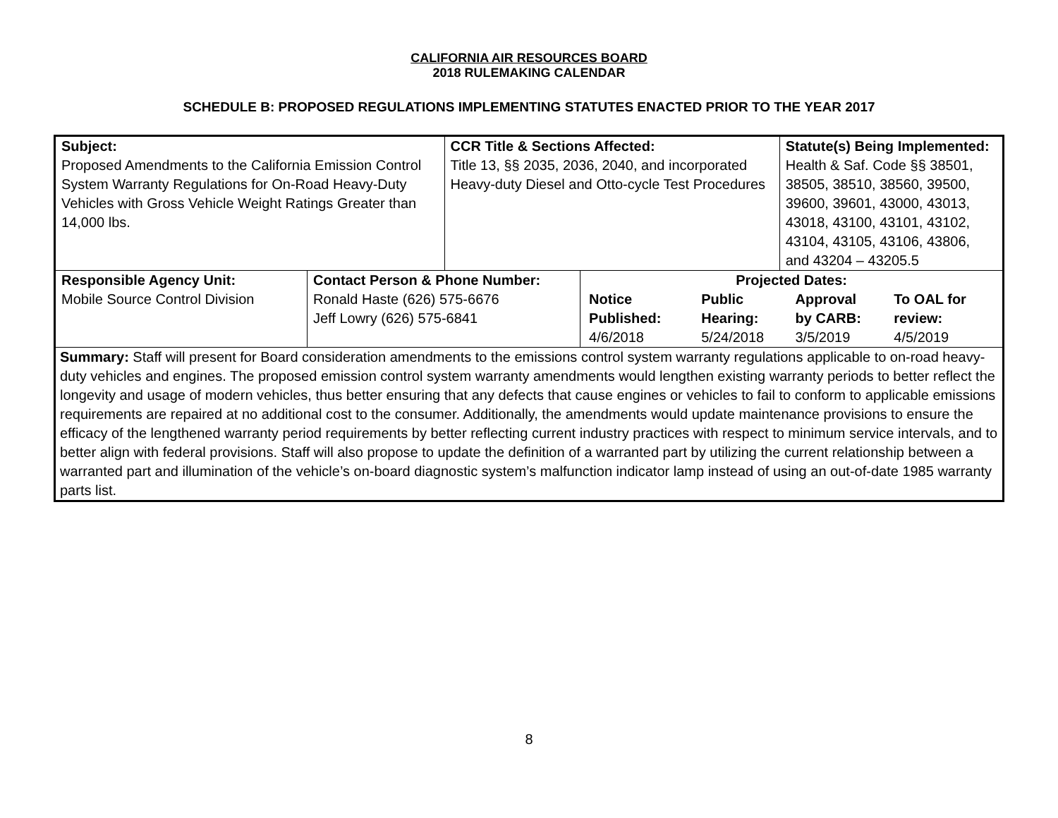CALIFORNIA AIR RESOURCES BOARD
2018 RULEMAKING CALENDAR
SCHEDULE B: PROPOSED REGULATIONS IMPLEMENTING STATUTES ENACTED PRIOR TO THE YEAR 2017
| Subject: Proposed Amendments to the California Emission Control System Warranty Regulations for On-Road Heavy-Duty Vehicles with Gross Vehicle Weight Ratings Greater than 14,000 lbs. | | CCR Title & Sections Affected: Title 13, §§ 2035, 2036, 2040, and incorporated Heavy-duty Diesel and Otto-cycle Test Procedures | | Statute(s) Being Implemented: Health & Saf. Code §§ 38501, 38505, 38510, 38560, 39500, 39600, 39601, 43000, 43013, 43018, 43100, 43101, 43102, 43104, 43105, 43106, 43806, and 43204 – 43205.5 |
| Responsible Agency Unit: Mobile Source Control Division | Contact Person & Phone Number: Ronald Haste (626) 575-6676 Jeff Lowry (626) 575-6841 | | Projected Dates: / Notice Published: 4/6/2018 / Public Hearing: 5/24/2018 / Approval by CARB: 3/5/2019 / To OAL for review: 4/5/2019 / | |
| Summary: Staff will present for Board consideration amendments to the emissions control system warranty regulations applicable to on-road heavy-duty vehicles and engines. The proposed emission control system warranty amendments would lengthen existing warranty periods to better reflect the longevity and usage of modern vehicles, thus better ensuring that any defects that cause engines or vehicles to fail to conform to applicable emissions requirements are repaired at no additional cost to the consumer. Additionally, the amendments would update maintenance provisions to ensure the efficacy of the lengthened warranty period requirements by better reflecting current industry practices with respect to minimum service intervals, and to better align with federal provisions. Staff will also propose to update the definition of a warranted part by utilizing the current relationship between a warranted part and illumination of the vehicle’s on-board diagnostic system’s malfunction indicator lamp instead of using an out-of-date 1985 warranty parts list. | | | | |
8